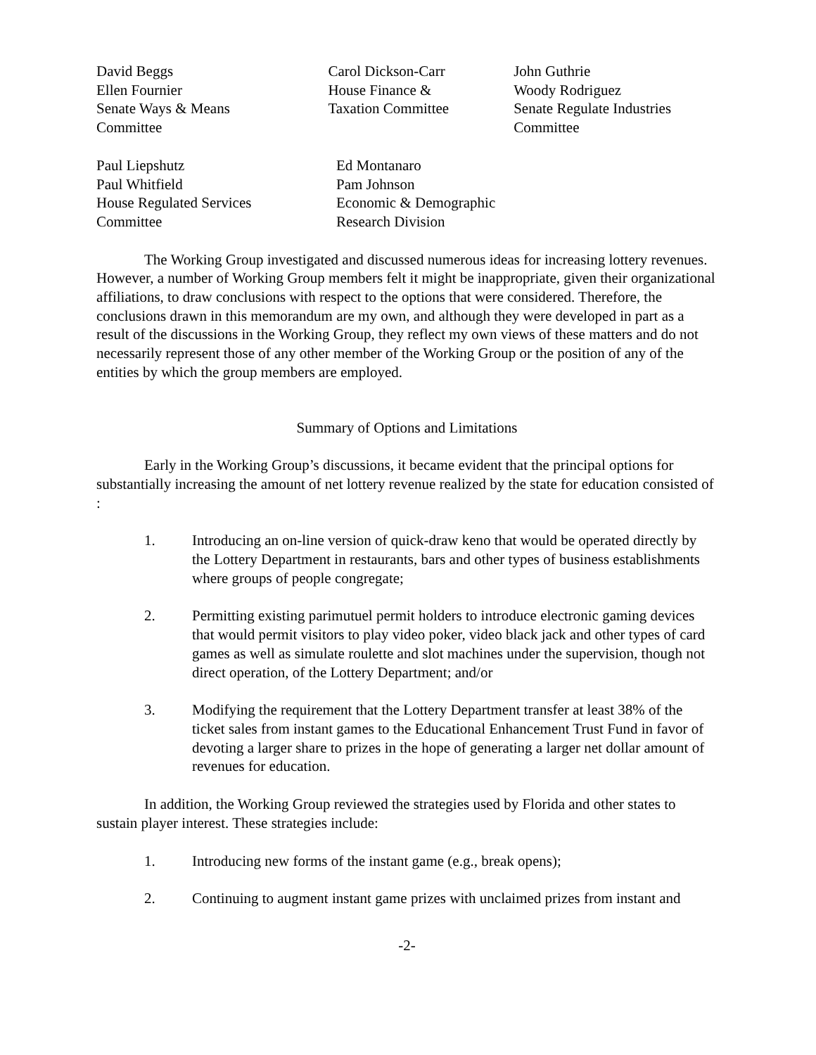David Beggs
Ellen Fournier
Senate Ways & Means
Committee
Carol Dickson-Carr
House Finance &
Taxation Committee
John Guthrie
Woody Rodriguez
Senate Regulate Industries
Committee
Paul Liepshutz
Paul Whitfield
House Regulated Services
Committee
Ed Montanaro
Pam Johnson
Economic & Demographic
Research Division
The Working Group investigated and discussed numerous ideas for increasing lottery revenues. However, a number of Working Group members felt it might be inappropriate, given their organizational affiliations, to draw conclusions with respect to the options that were considered. Therefore, the conclusions drawn in this memorandum are my own, and although they were developed in part as a result of the discussions in the Working Group, they reflect my own views of these matters and do not necessarily represent those of any other member of the Working Group or the position of any of the entities by which the group members are employed.
Summary of Options and Limitations
Early in the Working Group’s discussions, it became evident that the principal options for substantially increasing the amount of net lottery revenue realized by the state for education consisted of :
1. Introducing an on-line version of quick-draw keno that would be operated directly by the Lottery Department in restaurants, bars and other types of business establishments where groups of people congregate;
2. Permitting existing parimutuel permit holders to introduce electronic gaming devices that would permit visitors to play video poker, video black jack and other types of card games as well as simulate roulette and slot machines under the supervision, though not direct operation, of the Lottery Department; and/or
3. Modifying the requirement that the Lottery Department transfer at least 38% of the ticket sales from instant games to the Educational Enhancement Trust Fund in favor of devoting a larger share to prizes in the hope of generating a larger net dollar amount of revenues for education.
In addition, the Working Group reviewed the strategies used by Florida and other states to sustain player interest. These strategies include:
1. Introducing new forms of the instant game (e.g., break opens);
2. Continuing to augment instant game prizes with unclaimed prizes from instant and
-2-